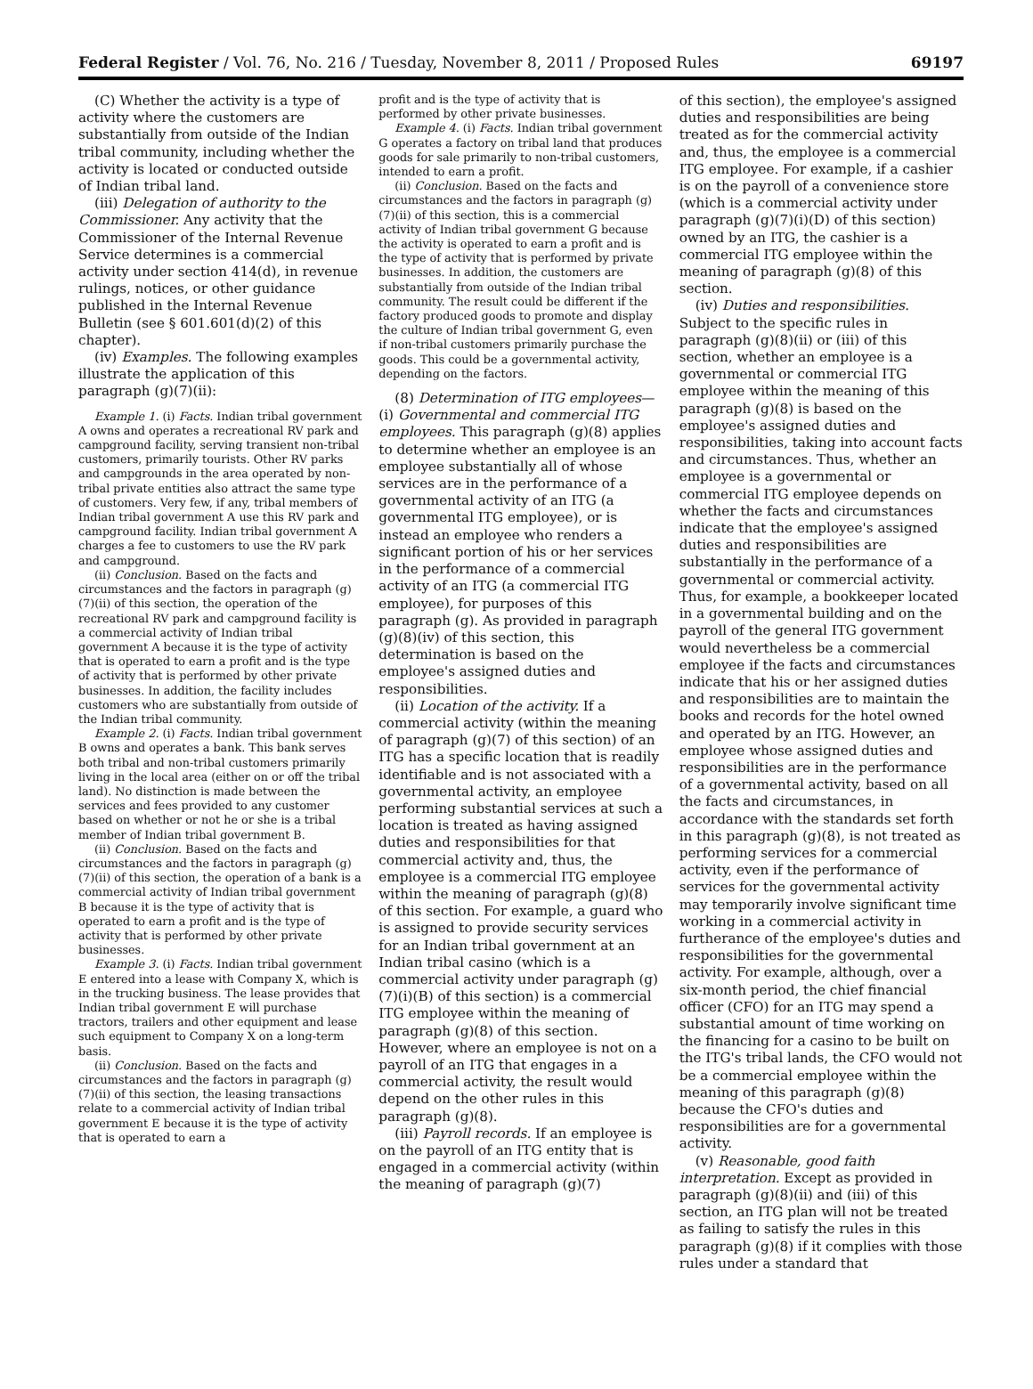Federal Register / Vol. 76, No. 216 / Tuesday, November 8, 2011 / Proposed Rules 69197
(C) Whether the activity is a type of activity where the customers are substantially from outside of the Indian tribal community, including whether the activity is located or conducted outside of Indian tribal land.
(iii) Delegation of authority to the Commissioner. Any activity that the Commissioner of the Internal Revenue Service determines is a commercial activity under section 414(d), in revenue rulings, notices, or other guidance published in the Internal Revenue Bulletin (see § 601.601(d)(2) of this chapter).
(iv) Examples. The following examples illustrate the application of this paragraph (g)(7)(ii):
Example 1. (i) Facts. Indian tribal government A owns and operates a recreational RV park and campground facility, serving transient non-tribal customers, primarily tourists. Other RV parks and campgrounds in the area operated by non-tribal private entities also attract the same type of customers. Very few, if any, tribal members of Indian tribal government A use this RV park and campground facility. Indian tribal government A charges a fee to customers to use the RV park and campground.
(ii) Conclusion. Based on the facts and circumstances and the factors in paragraph (g)(7)(ii) of this section, the operation of the recreational RV park and campground facility is a commercial activity of Indian tribal government A because it is the type of activity that is operated to earn a profit and is the type of activity that is performed by other private businesses. In addition, the facility includes customers who are substantially from outside of the Indian tribal community.
Example 2. (i) Facts. Indian tribal government B owns and operates a bank. This bank serves both tribal and non-tribal customers primarily living in the local area (either on or off the tribal land). No distinction is made between the services and fees provided to any customer based on whether or not he or she is a tribal member of Indian tribal government B.
(ii) Conclusion. Based on the facts and circumstances and the factors in paragraph (g)(7)(ii) of this section, the operation of a bank is a commercial activity of Indian tribal government B because it is the type of activity that is operated to earn a profit and is the type of activity that is performed by other private businesses.
Example 3. (i) Facts. Indian tribal government E entered into a lease with Company X, which is in the trucking business. The lease provides that Indian tribal government E will purchase tractors, trailers and other equipment and lease such equipment to Company X on a long-term basis.
(ii) Conclusion. Based on the facts and circumstances and the factors in paragraph (g)(7)(ii) of this section, the leasing transactions relate to a commercial activity of Indian tribal government E because it is the type of activity that is operated to earn a
profit and is the type of activity that is performed by other private businesses.
Example 4. (i) Facts. Indian tribal government G operates a factory on tribal land that produces goods for sale primarily to non-tribal customers, intended to earn a profit.
(ii) Conclusion. Based on the facts and circumstances and the factors in paragraph (g)(7)(ii) of this section, this is a commercial activity of Indian tribal government G because the activity is operated to earn a profit and is the type of activity that is performed by private businesses. In addition, the customers are substantially from outside of the Indian tribal community. The result could be different if the factory produced goods to promote and display the culture of Indian tribal government G, even if non-tribal customers primarily purchase the goods. This could be a governmental activity, depending on the factors.
(8) Determination of ITG employees—(i) Governmental and commercial ITG employees. This paragraph (g)(8) applies to determine whether an employee is an employee substantially all of whose services are in the performance of a governmental activity of an ITG (a governmental ITG employee), or is instead an employee who renders a significant portion of his or her services in the performance of a commercial activity of an ITG (a commercial ITG employee), for purposes of this paragraph (g). As provided in paragraph (g)(8)(iv) of this section, this determination is based on the employee's assigned duties and responsibilities.
(ii) Location of the activity. If a commercial activity (within the meaning of paragraph (g)(7) of this section) of an ITG has a specific location that is readily identifiable and is not associated with a governmental activity, an employee performing substantial services at such a location is treated as having assigned duties and responsibilities for that commercial activity and, thus, the employee is a commercial ITG employee within the meaning of paragraph (g)(8) of this section. For example, a guard who is assigned to provide security services for an Indian tribal government at an Indian tribal casino (which is a commercial activity under paragraph (g)(7)(i)(B) of this section) is a commercial ITG employee within the meaning of paragraph (g)(8) of this section. However, where an employee is not on a payroll of an ITG that engages in a commercial activity, the result would depend on the other rules in this paragraph (g)(8).
(iii) Payroll records. If an employee is on the payroll of an ITG entity that is engaged in a commercial activity (within the meaning of paragraph (g)(7)
of this section), the employee's assigned duties and responsibilities are being treated as for the commercial activity and, thus, the employee is a commercial ITG employee. For example, if a cashier is on the payroll of a convenience store (which is a commercial activity under paragraph (g)(7)(i)(D) of this section) owned by an ITG, the cashier is a commercial ITG employee within the meaning of paragraph (g)(8) of this section.
(iv) Duties and responsibilities. Subject to the specific rules in paragraph (g)(8)(ii) or (iii) of this section, whether an employee is a governmental or commercial ITG employee within the meaning of this paragraph (g)(8) is based on the employee's assigned duties and responsibilities, taking into account facts and circumstances. Thus, whether an employee is a governmental or commercial ITG employee depends on whether the facts and circumstances indicate that the employee's assigned duties and responsibilities are substantially in the performance of a governmental or commercial activity. Thus, for example, a bookkeeper located in a governmental building and on the payroll of the general ITG government would nevertheless be a commercial employee if the facts and circumstances indicate that his or her assigned duties and responsibilities are to maintain the books and records for the hotel owned and operated by an ITG. However, an employee whose assigned duties and responsibilities are in the performance of a governmental activity, based on all the facts and circumstances, in accordance with the standards set forth in this paragraph (g)(8), is not treated as performing services for a commercial activity, even if the performance of services for the governmental activity may temporarily involve significant time working in a commercial activity in furtherance of the employee's duties and responsibilities for the governmental activity. For example, although, over a six-month period, the chief financial officer (CFO) for an ITG may spend a substantial amount of time working on the financing for a casino to be built on the ITG's tribal lands, the CFO would not be a commercial employee within the meaning of this paragraph (g)(8) because the CFO's duties and responsibilities are for a governmental activity.
(v) Reasonable, good faith interpretation. Except as provided in paragraph (g)(8)(ii) and (iii) of this section, an ITG plan will not be treated as failing to satisfy the rules in this paragraph (g)(8) if it complies with those rules under a standard that